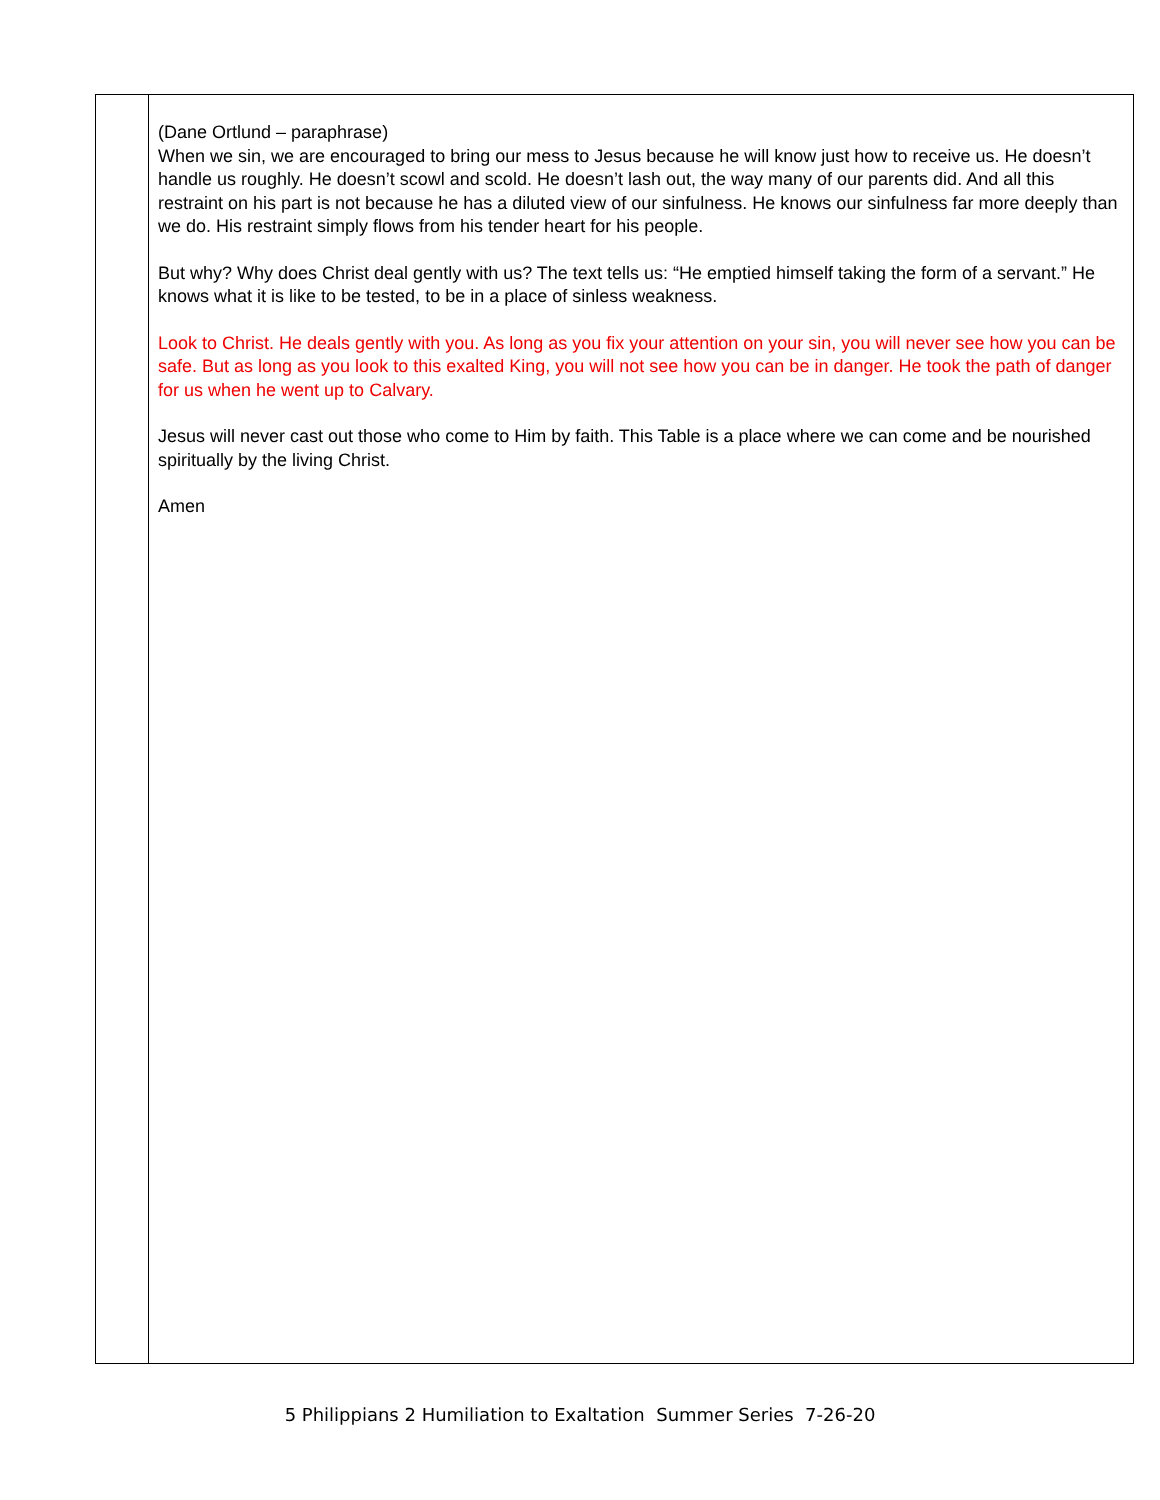| | (Dane Ortlund – paraphrase) When we sin, we are encouraged to bring our mess to Jesus because he will know just how to receive us. He doesn’t handle us roughly. He doesn’t scowl and scold. He doesn’t lash out, the way many of our parents did. And all this restraint on his part is not because he has a diluted view of our sinfulness. He knows our sinfulness far more deeply than we do. His restraint simply flows from his tender heart for his people. But why? Why does Christ deal gently with us? The text tells us: “He emptied himself taking the form of a servant.” He knows what it is like to be tested, to be in a place of sinless weakness. Look to Christ. He deals gently with you. As long as you fix your attention on your sin, you will never see how you can be safe. But as long as you look to this exalted King, you will not see how you can be in danger. He took the path of danger for us when he went up to Calvary. Jesus will never cast out those who come to Him by faith. This Table is a place where we can come and be nourished spiritually by the living Christ. Amen |
5 Philippians 2 Humiliation to Exaltation Summer Series 7-26-20